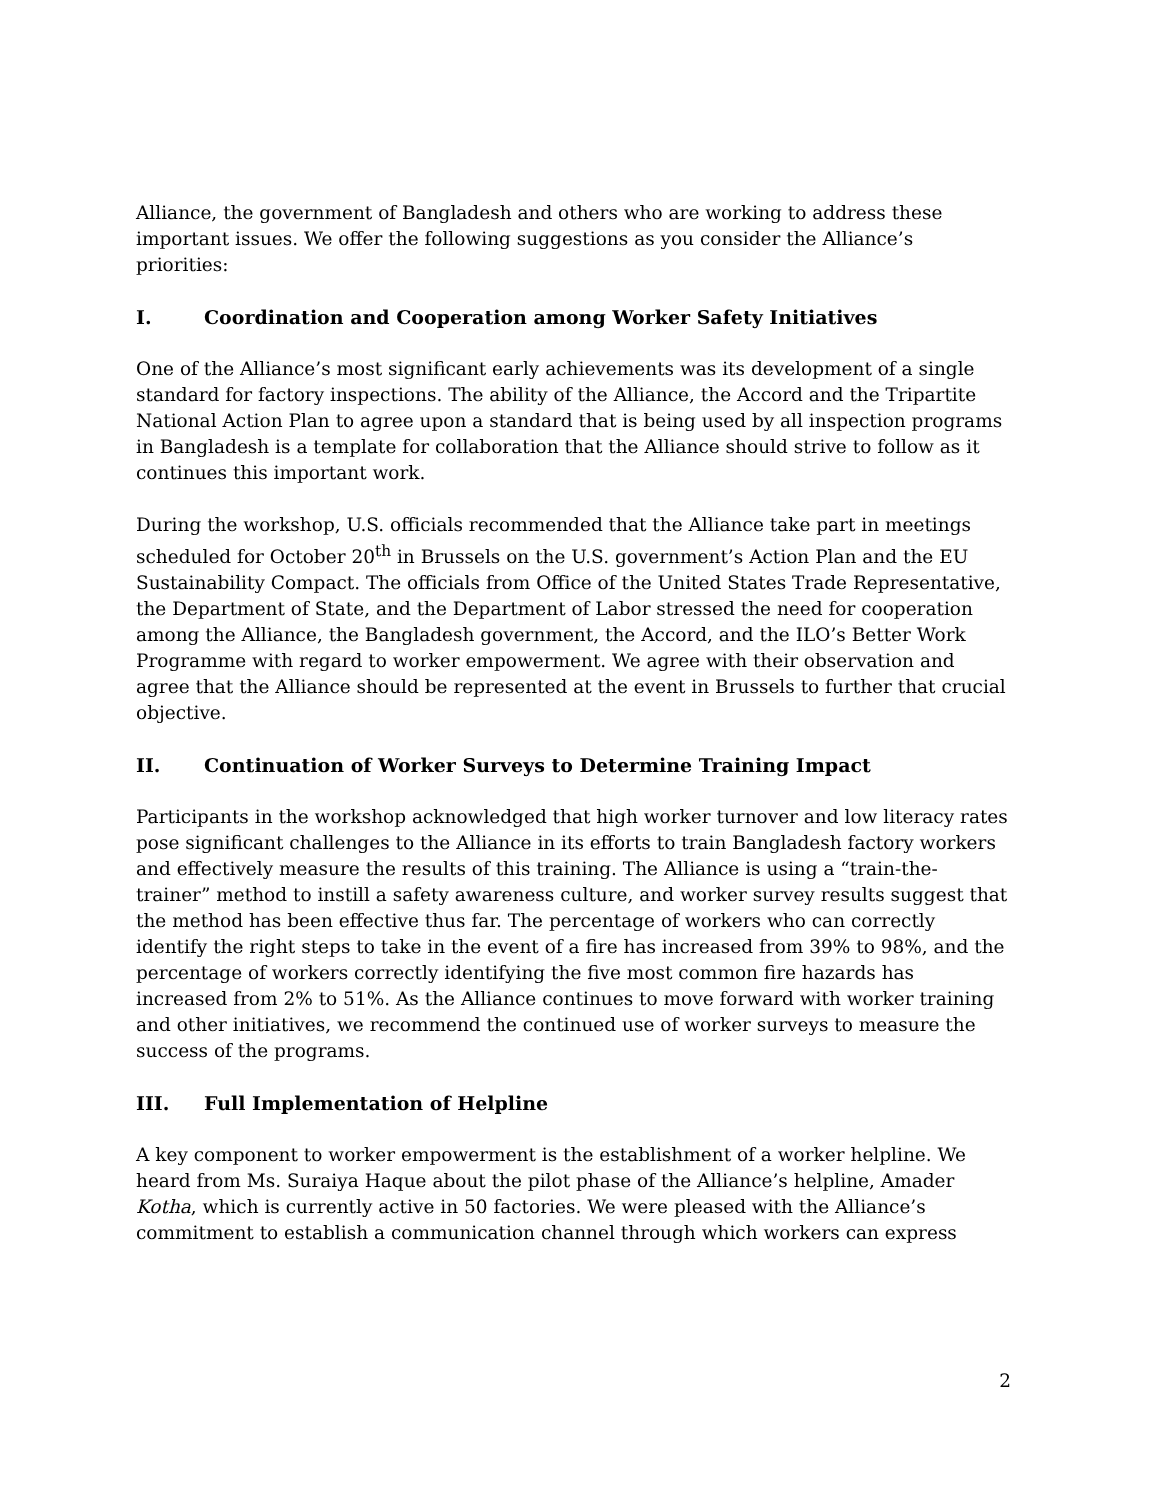Alliance, the government of Bangladesh and others who are working to address these important issues. We offer the following suggestions as you consider the Alliance’s priorities:
I. Coordination and Cooperation among Worker Safety Initiatives
One of the Alliance’s most significant early achievements was its development of a single standard for factory inspections. The ability of the Alliance, the Accord and the Tripartite National Action Plan to agree upon a standard that is being used by all inspection programs in Bangladesh is a template for collaboration that the Alliance should strive to follow as it continues this important work.
During the workshop, U.S. officials recommended that the Alliance take part in meetings scheduled for October 20<sup>th</sup> in Brussels on the U.S. government’s Action Plan and the EU Sustainability Compact. The officials from Office of the United States Trade Representative, the Department of State, and the Department of Labor stressed the need for cooperation among the Alliance, the Bangladesh government, the Accord, and the ILO’s Better Work Programme with regard to worker empowerment. We agree with their observation and agree that the Alliance should be represented at the event in Brussels to further that crucial objective.
II. Continuation of Worker Surveys to Determine Training Impact
Participants in the workshop acknowledged that high worker turnover and low literacy rates pose significant challenges to the Alliance in its efforts to train Bangladesh factory workers and effectively measure the results of this training. The Alliance is using a “train-the-trainer” method to instill a safety awareness culture, and worker survey results suggest that the method has been effective thus far. The percentage of workers who can correctly identify the right steps to take in the event of a fire has increased from 39% to 98%, and the percentage of workers correctly identifying the five most common fire hazards has increased from 2% to 51%. As the Alliance continues to move forward with worker training and other initiatives, we recommend the continued use of worker surveys to measure the success of the programs.
III. Full Implementation of Helpline
A key component to worker empowerment is the establishment of a worker helpline. We heard from Ms. Suraiya Haque about the pilot phase of the Alliance’s helpline, Amader Kotha, which is currently active in 50 factories. We were pleased with the Alliance’s commitment to establish a communication channel through which workers can express
2